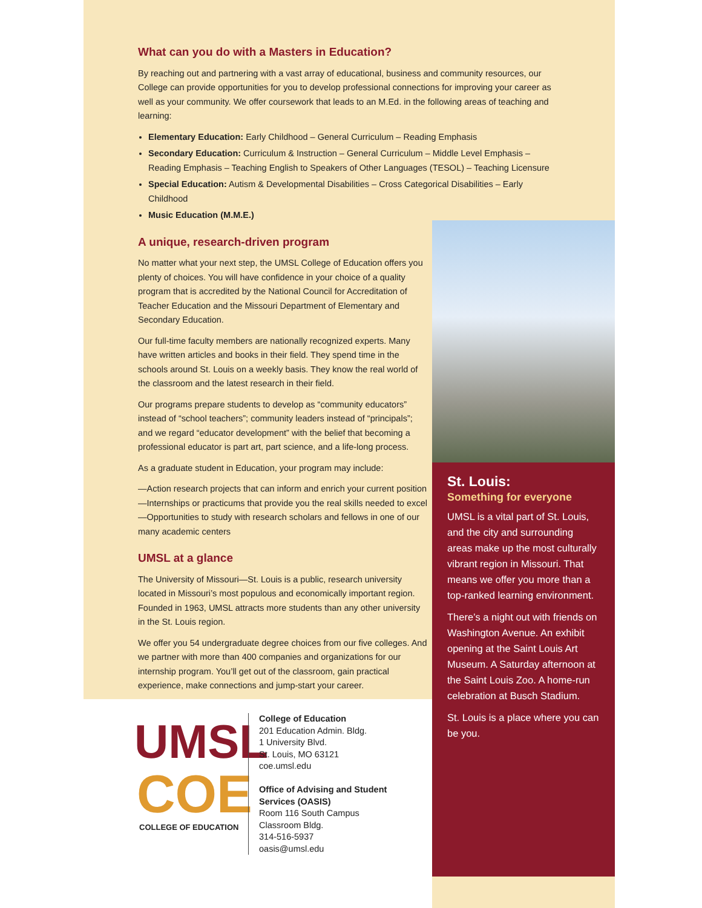What can you do with a Masters in Education?
By reaching out and partnering with a vast array of educational, business and community resources, our College can provide opportunities for you to develop professional connections for improving your career as well as your community. We offer coursework that leads to an M.Ed. in the following areas of teaching and learning:
Elementary Education: Early Childhood – General Curriculum – Reading Emphasis
Secondary Education: Curriculum & Instruction – General Curriculum – Middle Level Emphasis – Reading Emphasis – Teaching English to Speakers of Other Languages (TESOL) – Teaching Licensure
Special Education: Autism & Developmental Disabilities – Cross Categorical Disabilities – Early Childhood
Music Education (M.M.E.)
A unique, research-driven program
No matter what your next step, the UMSL College of Education offers you plenty of choices. You will have confidence in your choice of a quality program that is accredited by the National Council for Accreditation of Teacher Education and the Missouri Department of Elementary and Secondary Education.
Our full-time faculty members are nationally recognized experts. Many have written articles and books in their field. They spend time in the schools around St. Louis on a weekly basis. They know the real world of the classroom and the latest research in their field.
Our programs prepare students to develop as “community educators” instead of “school teachers”; community leaders instead of “principals”; and we regard “educator development” with the belief that becoming a professional educator is part art, part science, and a life-long process.
As a graduate student in Education, your program may include:
—Action research projects that can inform and enrich your current position
—Internships or practicums that provide you the real skills needed to excel
—Opportunities to study with research scholars and fellows in one of our many academic centers
UMSL at a glance
The University of Missouri—St. Louis is a public, research university located in Missouri’s most populous and economically important region. Founded in 1963, UMSL attracts more students than any other university in the St. Louis region.
We offer you 54 undergraduate degree choices from our five colleges. And we partner with more than 400 companies and organizations for our internship program. You’ll get out of the classroom, gain practical experience, make connections and jump-start your career.
St. Louis:
Something for everyone
UMSL is a vital part of St. Louis, and the city and surrounding areas make up the most culturally vibrant region in Missouri. That means we offer you more than a top-ranked learning environment.
There’s a night out with friends on Washington Avenue. An exhibit opening at the Saint Louis Art Museum. A Saturday afternoon at the Saint Louis Zoo. A home-run celebration at Busch Stadium.
St. Louis is a place where you can be you.
UMSL
COE
COLLEGE OF EDUCATION
College of Education
201 Education Admin. Bldg.
1 University Blvd.
St. Louis, MO 63121
coe.umsl.edu
Office of Advising and Student
Services (OASIS)
Room 116 South Campus
Classroom Bldg.
314-516-5937
oasis@umsl.edu